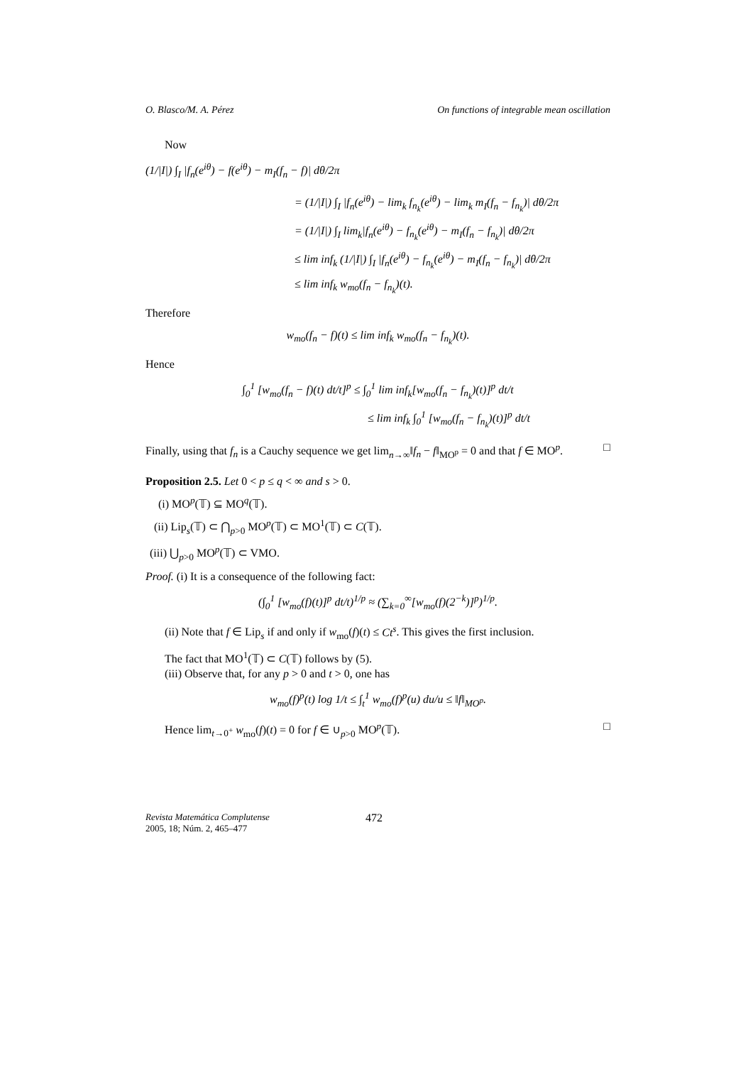O. Blasco/M. A. Pérez On functions of integrable mean oscillation
Now
(1/|I|) ∫<sub>I</sub> |f<sub>n</sub>(e<sup>iθ</sup>) − f(e<sup>iθ</sup>) − m<sub>I</sub>(f<sub>n</sub> − f)| dθ/2π
= (1/|I|) ∫<sub>I</sub> |f<sub>n</sub>(e<sup>iθ</sup>) − lim<sub>k</sub> f<sub>n<sub>k</sub></sub>(e<sup>iθ</sup>) − lim<sub>k</sub> m<sub>I</sub>(f<sub>n</sub> − f<sub>n<sub>k</sub></sub>)| dθ/2π
= (1/|I|) ∫<sub>I</sub> lim<sub>k</sub>|f<sub>n</sub>(e<sup>iθ</sup>) − f<sub>n<sub>k</sub></sub>(e<sup>iθ</sup>) − m<sub>I</sub>(f<sub>n</sub> − f<sub>n<sub>k</sub></sub>)| dθ/2π
≤ lim inf<sub>k</sub> (1/|I|) ∫<sub>I</sub> |f<sub>n</sub>(e<sup>iθ</sup>) − f<sub>n<sub>k</sub></sub>(e<sup>iθ</sup>) − m<sub>I</sub>(f<sub>n</sub> − f<sub>n<sub>k</sub></sub>)| dθ/2π
≤ lim inf<sub>k</sub> w<sub>mo</sub>(f<sub>n</sub> − f<sub>n<sub>k</sub></sub>)(t).
Therefore
w<sub>mo</sub>(f<sub>n</sub> − f)(t) ≤ lim inf<sub>k</sub> w<sub>mo</sub>(f<sub>n</sub> − f<sub>n<sub>k</sub></sub>)(t).
Hence
∫<sub>0</sub><sup>1</sup> [w<sub>mo</sub>(f<sub>n</sub> − f)(t) dt/t]<sup>p</sup> ≤ ∫<sub>0</sub><sup>1</sup> lim inf<sub>k</sub>[w<sub>mo</sub>(f<sub>n</sub> − f<sub>n<sub>k</sub></sub>)(t)]<sup>p</sup> dt/t
≤ lim inf<sub>k</sub> ∫<sub>0</sub><sup>1</sup> [w<sub>mo</sub>(f<sub>n</sub> − f<sub>n<sub>k</sub></sub>)(t)]<sup>p</sup> dt/t
Finally, using that f<sub>n</sub> is a Cauchy sequence we get lim<sub>n→∞</sub>‖f<sub>n</sub> − f‖<sub>MO<sup>p</sup></sub> = 0 and that f ∈ MO<sup>p</sup>. □
Proposition 2.5. Let 0 < p ≤ q < ∞ and s > 0.
(i) MO<sup>p</sup>(𝕋) ⊆ MO<sup>q</sup>(𝕋).
(ii) Lip<sub>s</sub>(𝕋) ⊂ ⋂<sub>p>0</sub> MO<sup>p</sup>(𝕋) ⊂ MO<sup>1</sup>(𝕋) ⊂ C(𝕋).
(iii) ⋃<sub>p>0</sub> MO<sup>p</sup>(𝕋) ⊂ VMO.
Proof. (i) It is a consequence of the following fact:
(∫<sub>0</sub><sup>1</sup> [w<sub>mo</sub>(f)(t)]<sup>p</sup> dt/t)<sup>1/p</sup> ≈ (∑<sub>k=0</sub><sup>∞</sup>[w<sub>mo</sub>(f)(2<sup>−k</sup>)]<sup>p</sup>)<sup>1/p</sup>.
(ii) Note that f ∈ Lip<sub>s</sub> if and only if w<sub>mo</sub>(f)(t) ≤ Ct<sup>s</sup>. This gives the first inclusion.
The fact that MO<sup>1</sup>(𝕋) ⊂ C(𝕋) follows by (5).
(iii) Observe that, for any p > 0 and t > 0, one has
w<sub>mo</sub>(f)<sup>p</sup>(t) log 1/t ≤ ∫<sub>t</sub><sup>1</sup> w<sub>mo</sub>(f)<sup>p</sup>(u) du/u ≤ ‖f‖<sub>MO<sup>p</sup></sub>.
Hence lim<sub>t→0<sup>+</sup></sub> w<sub>mo</sub>(f)(t) = 0 for f ∈ ∪<sub>p>0</sub> MO<sup>p</sup>(𝕋). □
Revista Matemática Complutense
2005, 18; Núm. 2, 465–477
472